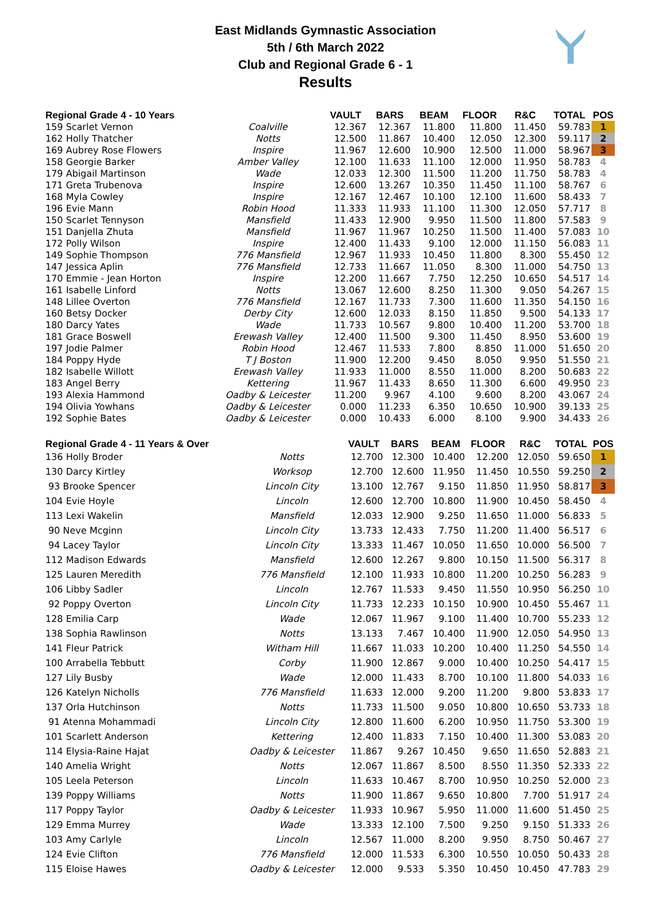East Midlands Gymnastic Association
5th / 6th March 2022
Club and Regional Grade 6 - 1
Results
| Regional Grade 4 - 10 Years | | VAULT | BARS | BEAM | FLOOR | R&C | TOTAL | POS |
| --- | --- | --- | --- | --- | --- | --- | --- | --- |
| 159 Scarlet Vernon | Coalville | 12.367 | 12.367 | 11.800 | 11.800 | 11.450 | 59.783 | 1 |
| 162 Holly Thatcher | Notts | 12.500 | 11.867 | 10.400 | 12.050 | 12.300 | 59.117 | 2 |
| 169 Aubrey Rose Flowers | Inspire | 11.967 | 12.600 | 10.900 | 12.500 | 11.000 | 58.967 | 3 |
| 158 Georgie Barker | Amber Valley | 12.100 | 11.633 | 11.100 | 12.000 | 11.950 | 58.783 | 4 |
| 179 Abigail Martinson | Wade | 12.033 | 12.300 | 11.500 | 11.200 | 11.750 | 58.783 | 4 |
| 171 Greta Trubenova | Inspire | 12.600 | 13.267 | 10.350 | 11.450 | 11.100 | 58.767 | 6 |
| 168 Myla Cowley | Inspire | 12.167 | 12.467 | 10.100 | 12.100 | 11.600 | 58.433 | 7 |
| 196 Evie Mann | Robin Hood | 11.333 | 11.933 | 11.100 | 11.300 | 12.050 | 57.717 | 8 |
| 150 Scarlet Tennyson | Mansfield | 11.433 | 12.900 | 9.950 | 11.500 | 11.800 | 57.583 | 9 |
| 151 Danjella Zhuta | Mansfield | 11.967 | 11.967 | 10.250 | 11.500 | 11.400 | 57.083 | 10 |
| 172 Polly Wilson | Inspire | 12.400 | 11.433 | 9.100 | 12.000 | 11.150 | 56.083 | 11 |
| 149 Sophie Thompson | 776 Mansfield | 12.967 | 11.933 | 10.450 | 11.800 | 8.300 | 55.450 | 12 |
| 147 Jessica Aplin | 776 Mansfield | 12.733 | 11.667 | 11.050 | 8.300 | 11.000 | 54.750 | 13 |
| 170 Emmie - Jean Horton | Inspire | 12.200 | 11.667 | 7.750 | 12.250 | 10.650 | 54.517 | 14 |
| 161 Isabelle Linford | Notts | 13.067 | 12.600 | 8.250 | 11.300 | 9.050 | 54.267 | 15 |
| 148 Lillee Overton | 776 Mansfield | 12.167 | 11.733 | 7.300 | 11.600 | 11.350 | 54.150 | 16 |
| 160 Betsy Docker | Derby City | 12.600 | 12.033 | 8.150 | 11.850 | 9.500 | 54.133 | 17 |
| 180 Darcy Yates | Wade | 11.733 | 10.567 | 9.800 | 10.400 | 11.200 | 53.700 | 18 |
| 181 Grace Boswell | Erewash Valley | 12.400 | 11.500 | 9.300 | 11.450 | 8.950 | 53.600 | 19 |
| 197 Jodie Palmer | Robin Hood | 12.467 | 11.533 | 7.800 | 8.850 | 11.000 | 51.650 | 20 |
| 184 Poppy Hyde | T J Boston | 11.900 | 12.200 | 9.450 | 8.050 | 9.950 | 51.550 | 21 |
| 182 Isabelle Willott | Erewash Valley | 11.933 | 11.000 | 8.550 | 11.000 | 8.200 | 50.683 | 22 |
| 183 Angel Berry | Kettering | 11.967 | 11.433 | 8.650 | 11.300 | 6.600 | 49.950 | 23 |
| 193 Alexia Hammond | Oadby & Leicester | 11.200 | 9.967 | 4.100 | 9.600 | 8.200 | 43.067 | 24 |
| 194 Olivia Yowhans | Oadby & Leicester | 0.000 | 11.233 | 6.350 | 10.650 | 10.900 | 39.133 | 25 |
| 192 Sophie Bates | Oadby & Leicester | 0.000 | 10.433 | 6.000 | 8.100 | 9.900 | 34.433 | 26 |
| Regional Grade 4 - 11 Years & Over | | VAULT | BARS | BEAM | FLOOR | R&C | TOTAL | POS |
| --- | --- | --- | --- | --- | --- | --- | --- | --- |
| 136 Holly Broder | Notts | 12.700 | 12.300 | 10.400 | 12.200 | 12.050 | 59.650 | 1 |
| 130 Darcy Kirtley | Worksop | 12.700 | 12.600 | 11.950 | 11.450 | 10.550 | 59.250 | 2 |
| 93 Brooke Spencer | Lincoln City | 13.100 | 12.767 | 9.150 | 11.850 | 11.950 | 58.817 | 3 |
| 104 Evie Hoyle | Lincoln | 12.600 | 12.700 | 10.800 | 11.900 | 10.450 | 58.450 | 4 |
| 113 Lexi Wakelin | Mansfield | 12.033 | 12.900 | 9.250 | 11.650 | 11.000 | 56.833 | 5 |
| 90 Neve Mcginn | Lincoln City | 13.733 | 12.433 | 7.750 | 11.200 | 11.400 | 56.517 | 6 |
| 94 Lacey Taylor | Lincoln City | 13.333 | 11.467 | 10.050 | 11.650 | 10.000 | 56.500 | 7 |
| 112 Madison Edwards | Mansfield | 12.600 | 12.267 | 9.800 | 10.150 | 11.500 | 56.317 | 8 |
| 125 Lauren Meredith | 776 Mansfield | 12.100 | 11.933 | 10.800 | 11.200 | 10.250 | 56.283 | 9 |
| 106 Libby Sadler | Lincoln | 12.767 | 11.533 | 9.450 | 11.550 | 10.950 | 56.250 | 10 |
| 92 Poppy Overton | Lincoln City | 11.733 | 12.233 | 10.150 | 10.900 | 10.450 | 55.467 | 11 |
| 128 Emilia Carp | Wade | 12.067 | 11.967 | 9.100 | 11.400 | 10.700 | 55.233 | 12 |
| 138 Sophia Rawlinson | Notts | 13.133 | 7.467 | 10.400 | 11.900 | 12.050 | 54.950 | 13 |
| 141 Fleur Patrick | Witham Hill | 11.667 | 11.033 | 10.200 | 10.400 | 11.250 | 54.550 | 14 |
| 100 Arrabella Tebbutt | Corby | 11.900 | 12.867 | 9.000 | 10.400 | 10.250 | 54.417 | 15 |
| 127 Lily Busby | Wade | 12.000 | 11.433 | 8.700 | 10.100 | 11.800 | 54.033 | 16 |
| 126 Katelyn Nicholls | 776 Mansfield | 11.633 | 12.000 | 9.200 | 11.200 | 9.800 | 53.833 | 17 |
| 137 Orla Hutchinson | Notts | 11.733 | 11.500 | 9.050 | 10.800 | 10.650 | 53.733 | 18 |
| 91 Atenna Mohammadi | Lincoln City | 12.800 | 11.600 | 6.200 | 10.950 | 11.750 | 53.300 | 19 |
| 101 Scarlett Anderson | Kettering | 12.400 | 11.833 | 7.150 | 10.400 | 11.300 | 53.083 | 20 |
| 114 Elysia-Raine Hajat | Oadby & Leicester | 11.867 | 9.267 | 10.450 | 9.650 | 11.650 | 52.883 | 21 |
| 140 Amelia Wright | Notts | 12.067 | 11.867 | 8.500 | 8.550 | 11.350 | 52.333 | 22 |
| 105 Leela Peterson | Lincoln | 11.633 | 10.467 | 8.700 | 10.950 | 10.250 | 52.000 | 23 |
| 139 Poppy Williams | Notts | 11.900 | 11.867 | 9.650 | 10.800 | 7.700 | 51.917 | 24 |
| 117 Poppy Taylor | Oadby & Leicester | 11.933 | 10.967 | 5.950 | 11.000 | 11.600 | 51.450 | 25 |
| 129 Emma Murrey | Wade | 13.333 | 12.100 | 7.500 | 9.250 | 9.150 | 51.333 | 26 |
| 103 Amy Carlyle | Lincoln | 12.567 | 11.000 | 8.200 | 9.950 | 8.750 | 50.467 | 27 |
| 124 Evie Clifton | 776 Mansfield | 12.000 | 11.533 | 6.300 | 10.550 | 10.050 | 50.433 | 28 |
| 115 Eloise Hawes | Oadby & Leicester | 12.000 | 9.533 | 5.350 | 10.450 | 10.450 | 47.783 | 29 |